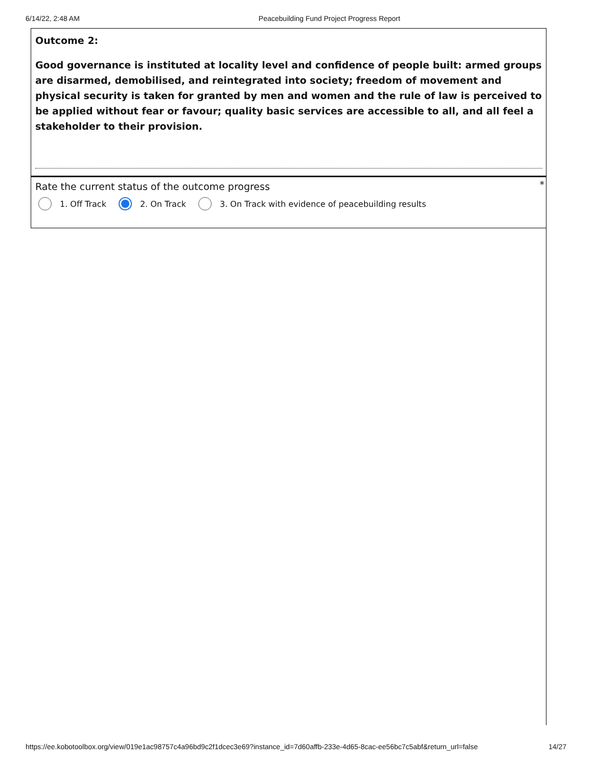6/14/22, 2:48 AM Peacebuilding Fund Project Progress Report
Outcome 2:
Good governance is instituted at locality level and confidence of people built: armed groups are disarmed, demobilised, and reintegrated into society; freedom of movement and physical security is taken for granted by men and women and the rule of law is perceived to be applied without fear or favour; quality basic services are accessible to all, and all feel a stakeholder to their provision.
Rate the current status of the outcome progress *
1. Off Track 2. On Track
3. On Track with evidence of peacebuilding results
https://ee.kobotoolbox.org/view/019e1ac98757c4a96bd9c2f1dcec3e69?instance_id=7d60affb-233e-4d65-8cac-ee56bc7c5abf&return_url=false 14/27